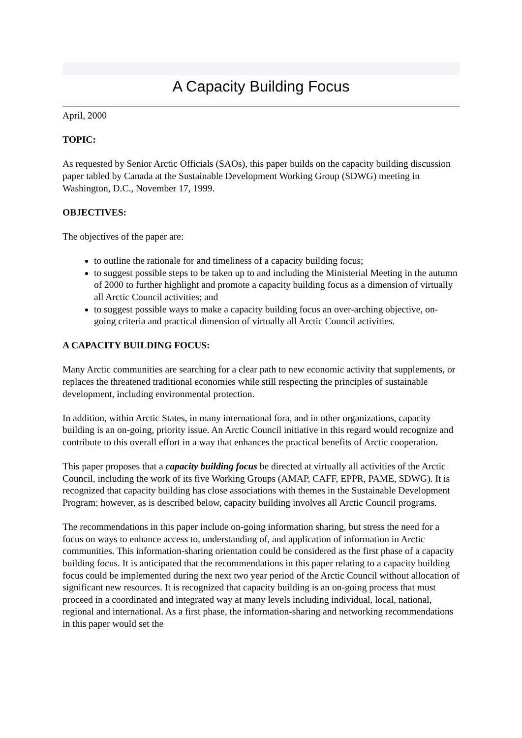A Capacity Building Focus
April, 2000
TOPIC:
As requested by Senior Arctic Officials (SAOs), this paper builds on the capacity building discussion paper tabled by Canada at the Sustainable Development Working Group (SDWG) meeting in Washington, D.C., November 17, 1999.
OBJECTIVES:
The objectives of the paper are:
to outline the rationale for and timeliness of a capacity building focus;
to suggest possible steps to be taken up to and including the Ministerial Meeting in the autumn of 2000 to further highlight and promote a capacity building focus as a dimension of virtually all Arctic Council activities; and
to suggest possible ways to make a capacity building focus an over-arching objective, on-going criteria and practical dimension of virtually all Arctic Council activities.
A CAPACITY BUILDING FOCUS:
Many Arctic communities are searching for a clear path to new economic activity that supplements, or replaces the threatened traditional economies while still respecting the principles of sustainable development, including environmental protection.
In addition, within Arctic States, in many international fora, and in other organizations, capacity building is an on-going, priority issue. An Arctic Council initiative in this regard would recognize and contribute to this overall effort in a way that enhances the practical benefits of Arctic cooperation.
This paper proposes that a capacity building focus be directed at virtually all activities of the Arctic Council, including the work of its five Working Groups (AMAP, CAFF, EPPR, PAME, SDWG). It is recognized that capacity building has close associations with themes in the Sustainable Development Program; however, as is described below, capacity building involves all Arctic Council programs.
The recommendations in this paper include on-going information sharing, but stress the need for a focus on ways to enhance access to, understanding of, and application of information in Arctic communities. This information-sharing orientation could be considered as the first phase of a capacity building focus. It is anticipated that the recommendations in this paper relating to a capacity building focus could be implemented during the next two year period of the Arctic Council without allocation of significant new resources. It is recognized that capacity building is an on-going process that must proceed in a coordinated and integrated way at many levels including individual, local, national, regional and international. As a first phase, the information-sharing and networking recommendations in this paper would set the